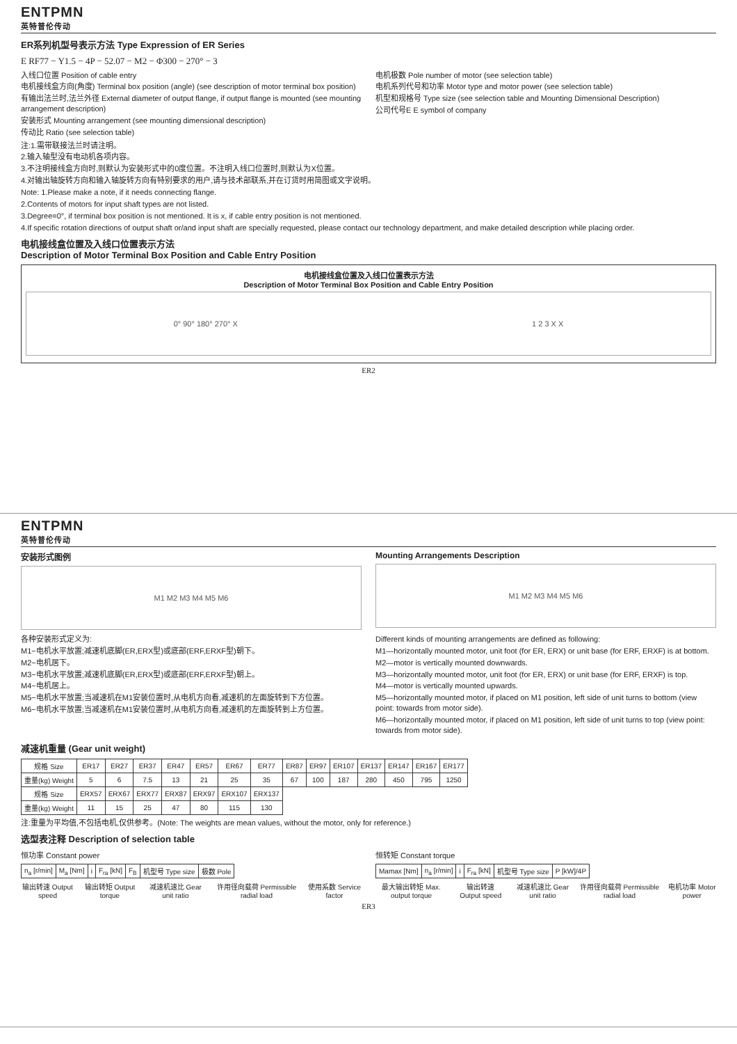ENTPMN
英特普伦传动
ER系列机型号表示方法 Type Expression of ER Series
E RF77 − Y1.5 − 4P − 52.07 − M2 − Φ300 − 270° − 3
入线口位置 Position of cable entry
电机接线盒方向(角度) Terminal box position (angle) (see description of motor terminal box position)
有输出法兰时,法兰外径 External diameter of output flange, if output flange is mounted (see mounting arrangement description)
安装形式 Mounting arrangement (see mounting dimensional description)
传动比 Ratio (see selection table)
电机极数 Pole number of motor (see selection table)
电机系列代号和功率 Motor type and motor power (see selection table)
机型和规格号 Type size (see selection table and Mounting Dimensional Description)
公司代号E E symbol of company
注:1.需带联接法兰时请注明。
2.输入轴型没有电动机各项内容。
3.不注明接线盒方向时,则默认为安装形式中的0度位置。不注明入线口位置时,则默认为X位置。
4.对输出轴旋转方向和输入轴旋转方向有特别要求的用户,请与技术部联系,并在订货时用简图或文字说明。
Note: 1.Please make a note, if it needs connecting flange.
2.Contents of motors for input shaft types are not listed.
3.Degree=0°, if terminal box position is not mentioned. It is x, if cable entry position is not mentioned.
4.If specific rotation directions of output shaft or/and input shaft are specially requested, please contact our technology department, and make detailed description while placing order.
电机接线盒位置及入线口位置表示方法
Description of Motor Terminal Box Position and Cable Entry Position
电机接线盒位置及入线口位置表示方法
Description of Motor Terminal Box Position and Cable Entry Position
0° 90° 180° 270° X 1 2 3 X X
ER2
ENTPMN
英特普伦传动
安装形式图例
M1 M2 M3 M4 M5 M6
Mounting Arrangements Description
M1 M2 M3 M4 M5 M6
各种安装形式定义为:
M1−电机水平放置;减速机底脚(ER,ERX型)或底部(ERF,ERXF型)朝下。
M2−电机居下。
M3−电机水平放置;减速机底脚(ER,ERX型)或底部(ERF,ERXF型)朝上。
M4−电机居上。
M5−电机水平放置;当减速机在M1安装位置时,从电机方向看,减速机的左面旋转到下方位置。
M6−电机水平放置;当减速机在M1安装位置时,从电机方向看,减速机的左面旋转到上方位置。
Different kinds of mounting arrangements are defined as following:
M1—horizontally mounted motor, unit foot (for ER, ERX) or unit base (for ERF, ERXF) is at bottom.
M2—motor is vertically mounted downwards.
M3—horizontally mounted motor, unit foot (for ER, ERX) or unit base (for ERF, ERXF) is top.
M4—motor is vertically mounted upwards.
M5—horizontally mounted motor, if placed on M1 position, left side of unit turns to bottom (view point: towards from motor side).
M6—horizontally mounted motor, if placed on M1 position, left side of unit turns to top (view point: towards from motor side).
减速机重量 (Gear unit weight)
| 规格 Size | ER17 | ER27 | ER37 | ER47 | ER57 | ER67 | ER77 | ER87 | ER97 | ER107 | ER137 | ER147 | ER167 | ER177 |
| 重量(kg) Weight | 5 | 6 | 7.5 | 13 | 21 | 25 | 35 | 67 | 100 | 187 | 280 | 450 | 795 | 1250 |
| 规格 Size | ERX57 | ERX67 | ERX77 | ERX87 | ERX97 | ERX107 | ERX137 | | | | | | | |
| 重量(kg) Weight | 11 | 15 | 25 | 47 | 80 | 115 | 130 | | | | | | | |
注:重量为平均值,不包括电机,仅供参考。(Note: The weights are mean values, without the motor, only for reference.)
选型表注释 Description of selection table
恒功率 Constant power
| n<sub>a</sub> [r/min] | M<sub>a</sub> [Nm] | i | F<sub>ra</sub> [kN] | F<sub>B</sub> | 机型号 Type size | 极数 Pole |
输出转速 Output speed 输出转矩 Output torque 减速机速比 Gear unit ratio 许用径向载荷 Permissible radial load
使用系数 Service factor
恒转矩 Constant torque
| Mamax [Nm] | n<sub>a</sub> [r/min] | i | F<sub>ra</sub> [kN] | 机型号 Type size | P [kW]/4P |
最大输出转矩 Max. output torque 输出转速 Output speed 减速机速比 Gear unit ratio 许用径向载荷 Permissible radial load
电机功率 Motor power
ER3